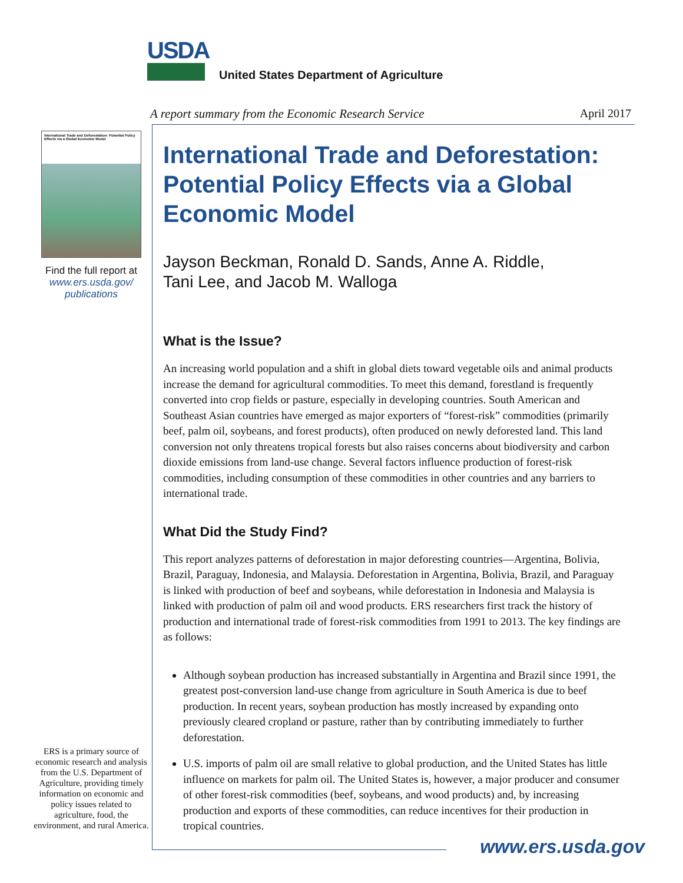USDA
United States Department of Agriculture
A report summary from the Economic Research Service
April 2017
International Trade and Deforestation: Potential Policy Effects via a Global Economic Model
Find the full report at
www.ers.usda.gov/
publications
ERS is a primary source of economic research and analysis from the U.S. Department of Agriculture, providing timely information on economic and policy issues related to agriculture, food, the environment, and rural America.
International Trade and Deforestation: Potential Policy Effects via a Global Economic Model
Jayson Beckman, Ronald D. Sands, Anne A. Riddle,
Tani Lee, and Jacob M. Walloga
What is the Issue?
An increasing world population and a shift in global diets toward vegetable oils and animal products increase the demand for agricultural commodities. To meet this demand, forestland is frequently converted into crop fields or pasture, especially in developing countries. South American and Southeast Asian countries have emerged as major exporters of “forest-risk” commodities (primarily beef, palm oil, soybeans, and forest products), often produced on newly deforested land. This land conversion not only threatens tropical forests but also raises concerns about biodiversity and carbon dioxide emissions from land-use change. Several factors influence production of forest-risk commodities, including consumption of these commodities in other countries and any barriers to international trade.
What Did the Study Find?
This report analyzes patterns of deforestation in major deforesting countries—Argentina, Bolivia, Brazil, Paraguay, Indonesia, and Malaysia. Deforestation in Argentina, Bolivia, Brazil, and Paraguay is linked with production of beef and soybeans, while deforestation in Indonesia and Malaysia is linked with production of palm oil and wood products. ERS researchers first track the history of production and international trade of forest-risk commodities from 1991 to 2013. The key findings are as follows:
Although soybean production has increased substantially in Argentina and Brazil since 1991, the greatest post-conversion land-use change from agriculture in South America is due to beef production. In recent years, soybean production has mostly increased by expanding onto previously cleared cropland or pasture, rather than by contributing immediately to further deforestation.
U.S. imports of palm oil are small relative to global production, and the United States has little influence on markets for palm oil. The United States is, however, a major producer and consumer of other forest-risk commodities (beef, soybeans, and wood products) and, by increasing production and exports of these commodities, can reduce incentives for their production in tropical countries.
www.ers.usda.gov